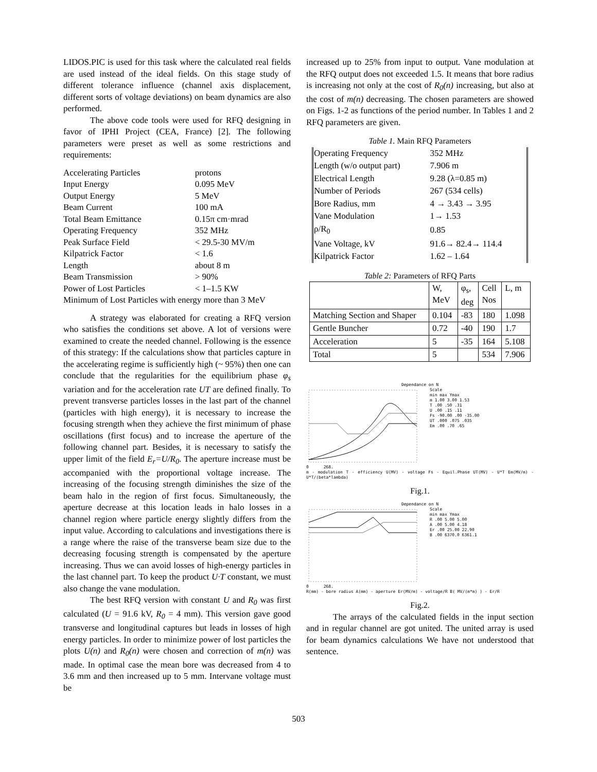LIDOS.PIC is used for this task where the calculated real fields are used instead of the ideal fields. On this stage study of different tolerance influence (channel axis displacement, different sorts of voltage deviations) on beam dynamics are also performed.
The above code tools were used for RFQ designing in favor of IPHI Project (CEA, France) [2]. The following parameters were preset as well as some restrictions and requirements:
| Accelerating Particles | protons |
| Input Energy | 0.095 MeV |
| Output Energy | 5 MeV |
| Beam Current | 100 mA |
| Total Beam Emittance | 0.15π cm·mrad |
| Operating Frequency | 352 MHz |
| Peak Surface Field | < 29.5-30 MV/m |
| Kilpatrick Factor | < 1.6 |
| Length | about 8 m |
| Beam Transmission | > 90% |
| Power of Lost Particles | < 1–1.5 KW |
| Minimum of Lost Particles with energy more than 3 MeV | |
A strategy was elaborated for creating a RFQ version who satisfies the conditions set above. A lot of versions were examined to create the needed channel. Following is the essence of this strategy: If the calculations show that particles capture in the accelerating regime is sufficiently high (~ 95%) then one can conclude that the regularities for the equilibrium phase φ<sub>s</sub> variation and for the acceleration rate UT are defined finally. To prevent transverse particles losses in the last part of the channel (particles with high energy), it is necessary to increase the focusing strength when they achieve the first minimum of phase oscillations (first focus) and to increase the aperture of the following channel part. Besides, it is necessary to satisfy the upper limit of the field E<sub>r</sub>=U/R<sub>0</sub>. The aperture increase must be accompanied with the proportional voltage increase. The increasing of the focusing strength diminishes the size of the beam halo in the region of first focus. Simultaneously, the aperture decrease at this location leads in halo losses in a channel region where particle energy slightly differs from the input value. According to calculations and investigations there is a range where the raise of the transverse beam size due to the decreasing focusing strength is compensated by the aperture increasing. Thus we can avoid losses of high-energy particles in the last channel part. To keep the product U·T constant, we must also change the vane modulation.
The best RFQ version with constant U and R<sub>0</sub> was first calculated (U = 91.6 kV, R<sub>0</sub> = 4 mm). This version gave good transverse and longitudinal captures but leads in losses of high energy particles. In order to minimize power of lost particles the plots U(n) and R<sub>0</sub>(n) were chosen and correction of m(n) was made. In optimal case the mean bore was decreased from 4 to 3.6 mm and then increased up to 5 mm. Intervane voltage must be
increased up to 25% from input to output. Vane modulation at the RFQ output does not exceeded 1.5. It means that bore radius is increasing not only at the cost of R<sub>0</sub>(n) increasing, but also at the cost of m(n) decreasing. The chosen parameters are showed on Figs. 1-2 as functions of the period number. In Tables 1 and 2 RFQ parameters are given.
Table 1. Main RFQ Parameters
| Operating Frequency | 352 MHz |
| Length (w/o output part) | 7.906 m |
| Electrical Length | 9.28 (λ=0.85 m) |
| Number of Periods | 267 (534 cells) |
| Bore Radius, mm | 4 → 3.43 → 3.95 |
| Vane Modulation | 1→ 1.53 |
| ρ/R<sub>0</sub> | 0.85 |
| Vane Voltage, kV | 91.6→ 82.4→ 114.4 |
| Kilpatrick Factor | 1.62 – 1.64 |
Table 2: Parameters of RFQ Parts
| | W, MeV | φ<sub>s</sub>, deg | Cell Nos | L, m |
| Matching Section and Shaper | 0.104 | -83 | 180 | 1.098 |
| Gentle Buncher | 0.72 | -40 | 190 | 1.7 |
| Acceleration | 5 | -35 | 164 | 5.108 |
| Total | 5 | | 534 | 7.906 |
Dependance on N
Scale
min max Ymax
m 1.00 3.00 1.53
T .00 .50 .31
U .00 .15 .11
Fs -90.00 .00 -35.00
UT .000 .075 .035
Em .00 .70 .65
0 268.
m - modulation T - efficiency U(MV) - voltage Fs - Equil.Phase UT(MV) - U*T Em(MV/m) - U*T/(beta*lambda)
Fig.1.
Dependance on N
Scale
min max Ymax
R .00 5.00 5.00
A .00 5.00 4.18
Er .00 25.00 22.90
B .00 6370.0 6361.1
0 268.
R(mm) - bore radius A(mm) - aperture Er(MV/m) - voltage/R B( MV/(m*m) ) - Er/R
Fig.2.
The arrays of the calculated fields in the input section and in regular channel are got united. The united array is used for beam dynamics calculations We have not understood that sentence.
503